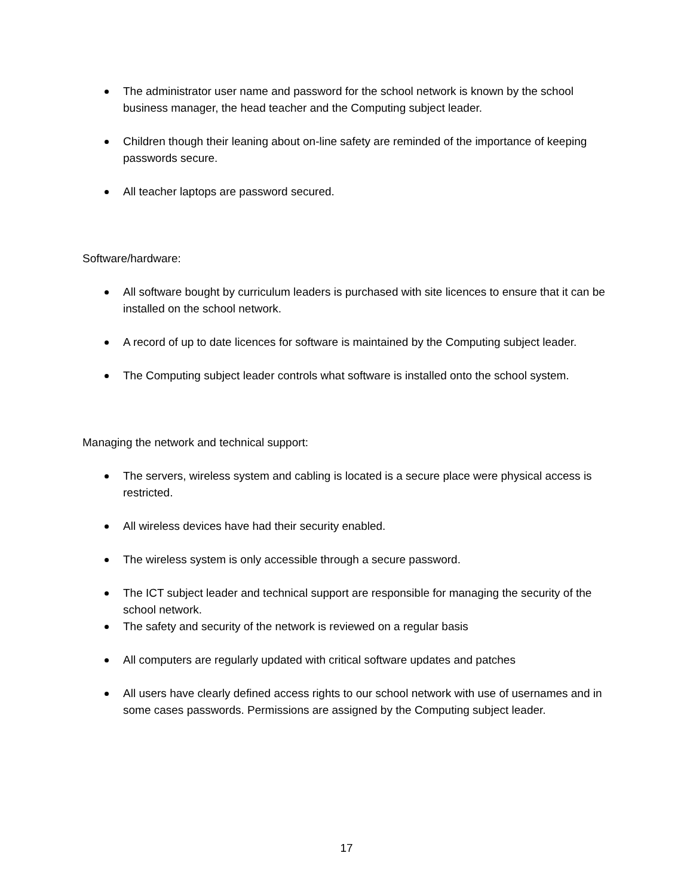The administrator user name and password for the school network is known by the school business manager, the head teacher and the Computing subject leader.
Children though their leaning about on-line safety are reminded of the importance of keeping passwords secure.
All teacher laptops are password secured.
Software/hardware:
All software bought by curriculum leaders is purchased with site licences to ensure that it can be installed on the school network.
A record of up to date licences for software is maintained by the Computing subject leader.
The Computing subject leader controls what software is installed onto the school system.
Managing the network and technical support:
The servers, wireless system and cabling is located is a secure place were physical access is restricted.
All wireless devices have had their security enabled.
The wireless system is only accessible through a secure password.
The ICT subject leader and technical support are responsible for managing the security of the school network.
The safety and security of the network is reviewed on a regular basis
All computers are regularly updated with critical software updates and patches
All users have clearly defined access rights to our school network with use of usernames and in some cases passwords. Permissions are assigned by the Computing subject leader.
17